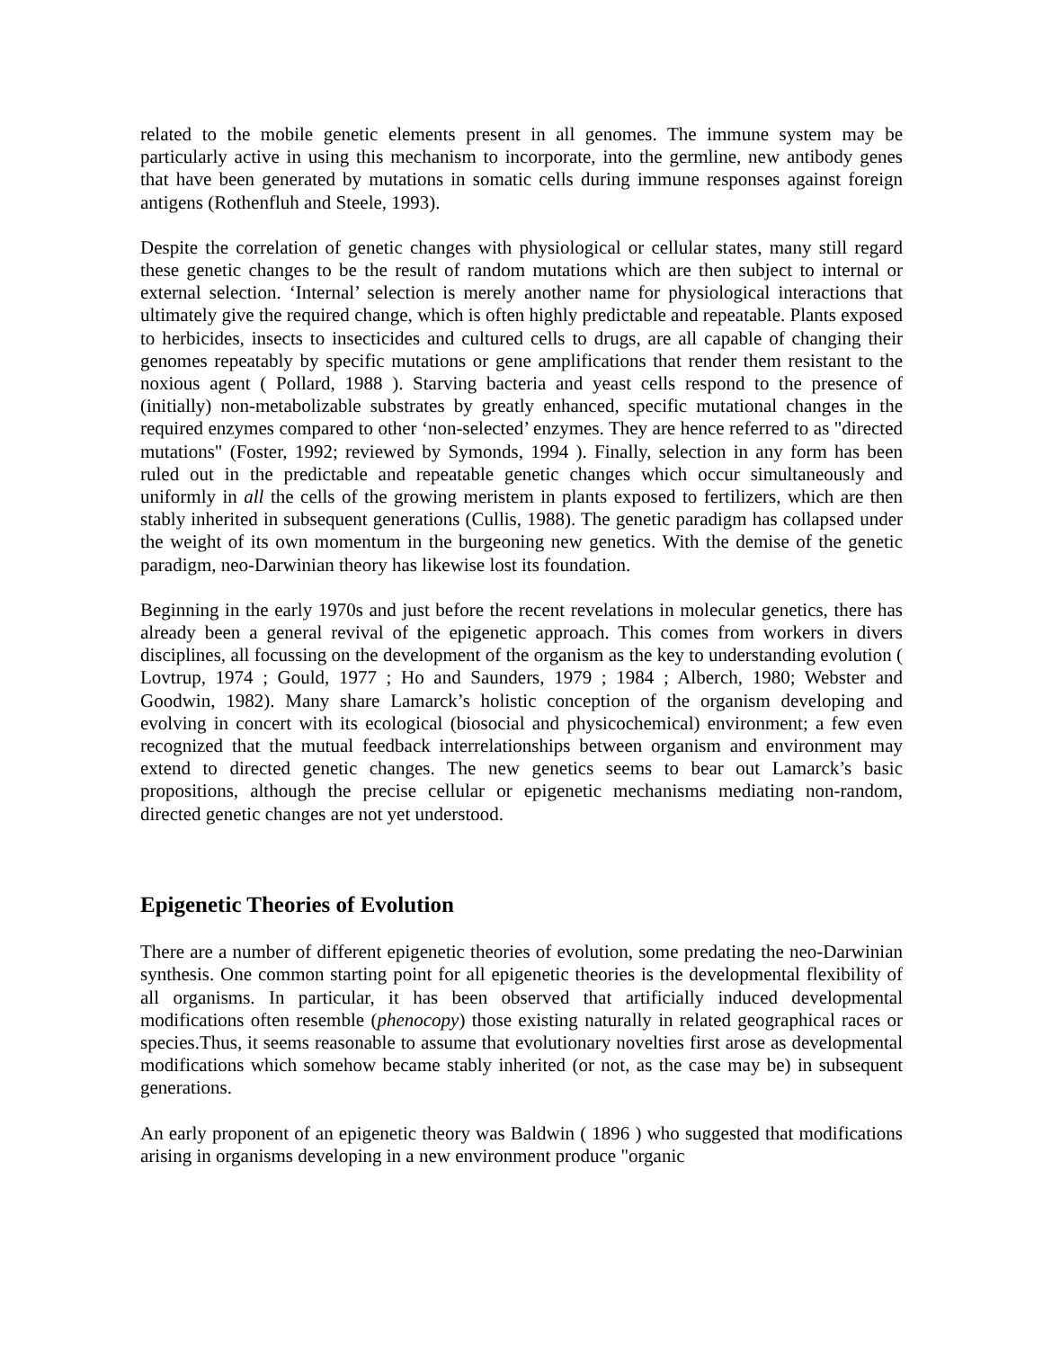related to the mobile genetic elements present in all genomes. The immune system may be particularly active in using this mechanism to incorporate, into the germline, new antibody genes that have been generated by mutations in somatic cells during immune responses against foreign antigens (Rothenfluh and Steele, 1993).
Despite the correlation of genetic changes with physiological or cellular states, many still regard these genetic changes to be the result of random mutations which are then subject to internal or external selection. ‘Internal’ selection is merely another name for physiological interactions that ultimately give the required change, which is often highly predictable and repeatable. Plants exposed to herbicides, insects to insecticides and cultured cells to drugs, are all capable of changing their genomes repeatably by specific mutations or gene amplifications that render them resistant to the noxious agent ( Pollard, 1988 ). Starving bacteria and yeast cells respond to the presence of (initially) non-metabolizable substrates by greatly enhanced, specific mutational changes in the required enzymes compared to other ‘non-selected’ enzymes. They are hence referred to as "directed mutations" (Foster, 1992; reviewed by Symonds, 1994 ). Finally, selection in any form has been ruled out in the predictable and repeatable genetic changes which occur simultaneously and uniformly in all the cells of the growing meristem in plants exposed to fertilizers, which are then stably inherited in subsequent generations (Cullis, 1988). The genetic paradigm has collapsed under the weight of its own momentum in the burgeoning new genetics. With the demise of the genetic paradigm, neo-Darwinian theory has likewise lost its foundation.
Beginning in the early 1970s and just before the recent revelations in molecular genetics, there has already been a general revival of the epigenetic approach. This comes from workers in divers disciplines, all focussing on the development of the organism as the key to understanding evolution ( Lovtrup, 1974 ; Gould, 1977 ; Ho and Saunders, 1979 ; 1984 ; Alberch, 1980; Webster and Goodwin, 1982). Many share Lamarck’s holistic conception of the organism developing and evolving in concert with its ecological (biosocial and physicochemical) environment; a few even recognized that the mutual feedback interrelationships between organism and environment may extend to directed genetic changes. The new genetics seems to bear out Lamarck’s basic propositions, although the precise cellular or epigenetic mechanisms mediating non-random, directed genetic changes are not yet understood.
Epigenetic Theories of Evolution
There are a number of different epigenetic theories of evolution, some predating the neo-Darwinian synthesis. One common starting point for all epigenetic theories is the developmental flexibility of all organisms. In particular, it has been observed that artificially induced developmental modifications often resemble (phenocopy) those existing naturally in related geographical races or species.Thus, it seems reasonable to assume that evolutionary novelties first arose as developmental modifications which somehow became stably inherited (or not, as the case may be) in subsequent generations.
An early proponent of an epigenetic theory was Baldwin ( 1896 ) who suggested that modifications arising in organisms developing in a new environment produce "organic